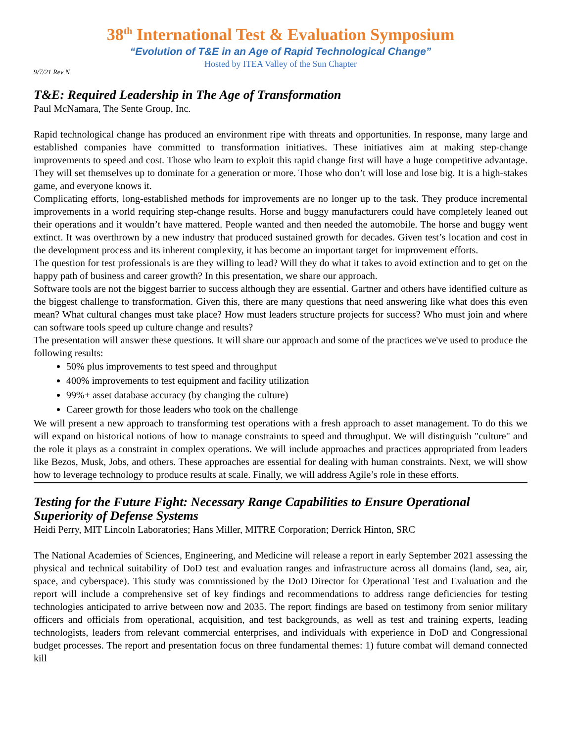38<sup>th</sup> International Test & Evaluation Symposium
“Evolution of T&E in an Age of Rapid Technological Change”
Hosted by ITEA Valley of the Sun Chapter
9/7/21 Rev N
T&E: Required Leadership in The Age of Transformation
Paul McNamara, The Sente Group, Inc.
Rapid technological change has produced an environment ripe with threats and opportunities. In response, many large and established companies have committed to transformation initiatives. These initiatives aim at making step-change improvements to speed and cost. Those who learn to exploit this rapid change first will have a huge competitive advantage. They will set themselves up to dominate for a generation or more. Those who don’t will lose and lose big. It is a high-stakes game, and everyone knows it.
Complicating efforts, long-established methods for improvements are no longer up to the task. They produce incremental improvements in a world requiring step-change results. Horse and buggy manufacturers could have completely leaned out their operations and it wouldn’t have mattered. People wanted and then needed the automobile. The horse and buggy went extinct. It was overthrown by a new industry that produced sustained growth for decades. Given test’s location and cost in the development process and its inherent complexity, it has become an important target for improvement efforts.
The question for test professionals is are they willing to lead? Will they do what it takes to avoid extinction and to get on the happy path of business and career growth? In this presentation, we share our approach.
Software tools are not the biggest barrier to success although they are essential. Gartner and others have identified culture as the biggest challenge to transformation. Given this, there are many questions that need answering like what does this even mean? What cultural changes must take place? How must leaders structure projects for success? Who must join and where can software tools speed up culture change and results?
The presentation will answer these questions. It will share our approach and some of the practices we've used to produce the following results:
50% plus improvements to test speed and throughput
400% improvements to test equipment and facility utilization
99%+ asset database accuracy (by changing the culture)
Career growth for those leaders who took on the challenge
We will present a new approach to transforming test operations with a fresh approach to asset management. To do this we will expand on historical notions of how to manage constraints to speed and throughput. We will distinguish "culture" and the role it plays as a constraint in complex operations. We will include approaches and practices appropriated from leaders like Bezos, Musk, Jobs, and others. These approaches are essential for dealing with human constraints. Next, we will show how to leverage technology to produce results at scale. Finally, we will address Agile’s role in these efforts.
Testing for the Future Fight: Necessary Range Capabilities to Ensure Operational Superiority of Defense Systems
Heidi Perry, MIT Lincoln Laboratories; Hans Miller, MITRE Corporation; Derrick Hinton, SRC
The National Academies of Sciences, Engineering, and Medicine will release a report in early September 2021 assessing the physical and technical suitability of DoD test and evaluation ranges and infrastructure across all domains (land, sea, air, space, and cyberspace). This study was commissioned by the DoD Director for Operational Test and Evaluation and the report will include a comprehensive set of key findings and recommendations to address range deficiencies for testing technologies anticipated to arrive between now and 2035. The report findings are based on testimony from senior military officers and officials from operational, acquisition, and test backgrounds, as well as test and training experts, leading technologists, leaders from relevant commercial enterprises, and individuals with experience in DoD and Congressional budget processes. The report and presentation focus on three fundamental themes: 1) future combat will demand connected kill